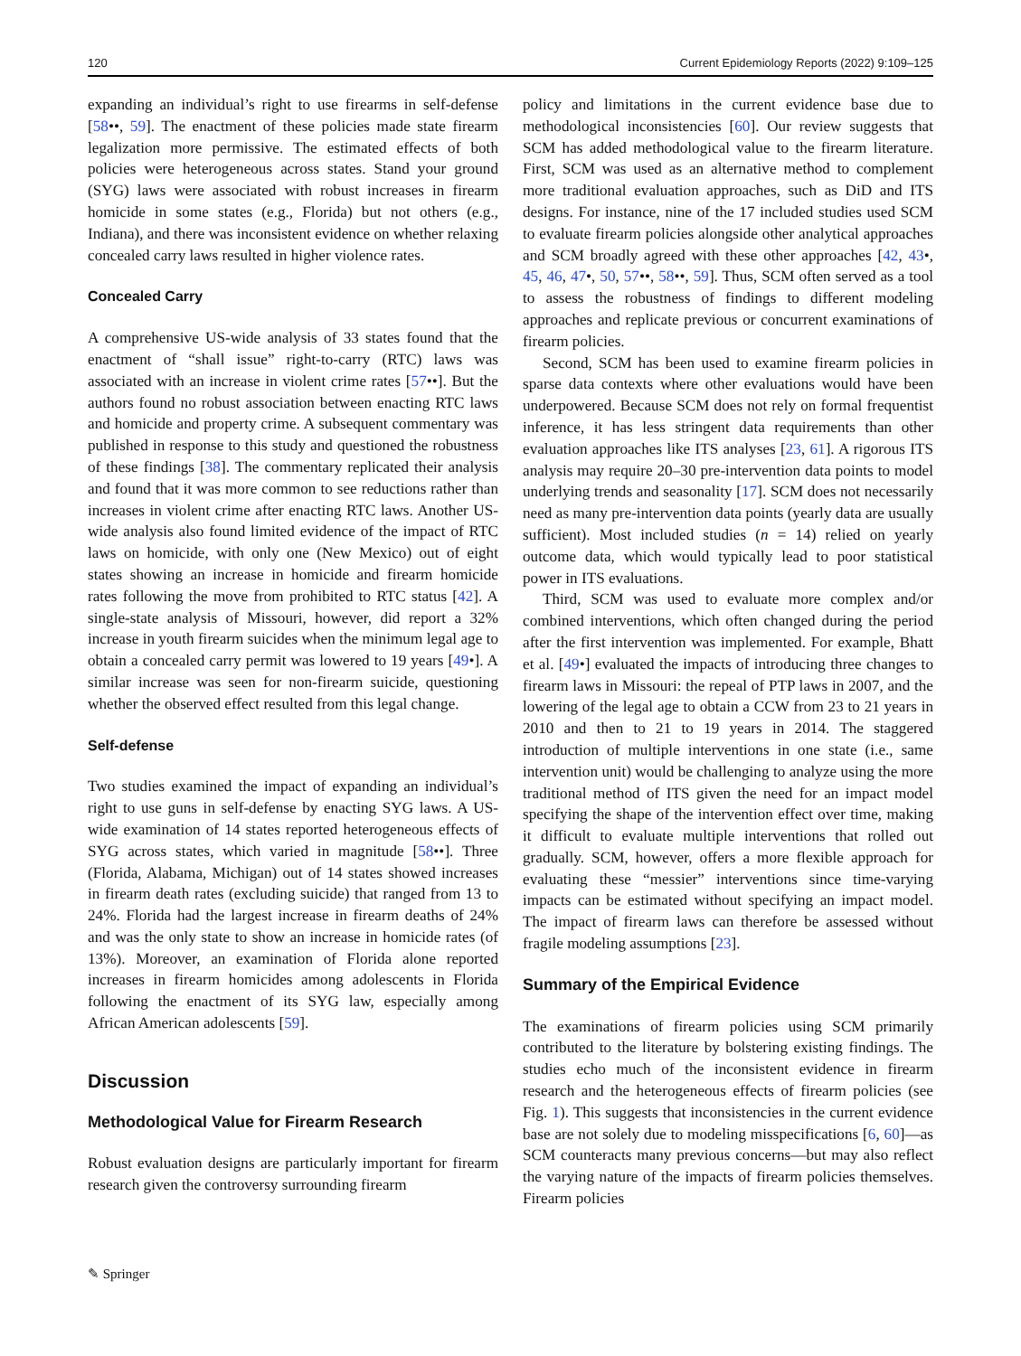120 Current Epidemiology Reports (2022) 9:109–125
expanding an individual’s right to use firearms in self-defense [58••, 59]. The enactment of these policies made state firearm legalization more permissive. The estimated effects of both policies were heterogeneous across states. Stand your ground (SYG) laws were associated with robust increases in firearm homicide in some states (e.g., Florida) but not others (e.g., Indiana), and there was inconsistent evidence on whether relaxing concealed carry laws resulted in higher violence rates.
Concealed Carry
A comprehensive US-wide analysis of 33 states found that the enactment of “shall issue” right-to-carry (RTC) laws was associated with an increase in violent crime rates [57••]. But the authors found no robust association between enacting RTC laws and homicide and property crime. A subsequent commentary was published in response to this study and questioned the robustness of these findings [38]. The commentary replicated their analysis and found that it was more common to see reductions rather than increases in violent crime after enacting RTC laws. Another US-wide analysis also found limited evidence of the impact of RTC laws on homicide, with only one (New Mexico) out of eight states showing an increase in homicide and firearm homicide rates following the move from prohibited to RTC status [42]. A single-state analysis of Missouri, however, did report a 32% increase in youth firearm suicides when the minimum legal age to obtain a concealed carry permit was lowered to 19 years [49•]. A similar increase was seen for non-firearm suicide, questioning whether the observed effect resulted from this legal change.
Self-defense
Two studies examined the impact of expanding an individual’s right to use guns in self-defense by enacting SYG laws. A US-wide examination of 14 states reported heterogeneous effects of SYG across states, which varied in magnitude [58••]. Three (Florida, Alabama, Michigan) out of 14 states showed increases in firearm death rates (excluding suicide) that ranged from 13 to 24%. Florida had the largest increase in firearm deaths of 24% and was the only state to show an increase in homicide rates (of 13%). Moreover, an examination of Florida alone reported increases in firearm homicides among adolescents in Florida following the enactment of its SYG law, especially among African American adolescents [59].
Discussion
Methodological Value for Firearm Research
Robust evaluation designs are particularly important for firearm research given the controversy surrounding firearm
policy and limitations in the current evidence base due to methodological inconsistencies [60]. Our review suggests that SCM has added methodological value to the firearm literature. First, SCM was used as an alternative method to complement more traditional evaluation approaches, such as DiD and ITS designs. For instance, nine of the 17 included studies used SCM to evaluate firearm policies alongside other analytical approaches and SCM broadly agreed with these other approaches [42, 43•, 45, 46, 47•, 50, 57••, 58••, 59]. Thus, SCM often served as a tool to assess the robustness of findings to different modeling approaches and replicate previous or concurrent examinations of firearm policies.
Second, SCM has been used to examine firearm policies in sparse data contexts where other evaluations would have been underpowered. Because SCM does not rely on formal frequentist inference, it has less stringent data requirements than other evaluation approaches like ITS analyses [23, 61]. A rigorous ITS analysis may require 20–30 pre-intervention data points to model underlying trends and seasonality [17]. SCM does not necessarily need as many pre-intervention data points (yearly data are usually sufficient). Most included studies (n = 14) relied on yearly outcome data, which would typically lead to poor statistical power in ITS evaluations.
Third, SCM was used to evaluate more complex and/or combined interventions, which often changed during the period after the first intervention was implemented. For example, Bhatt et al. [49•] evaluated the impacts of introducing three changes to firearm laws in Missouri: the repeal of PTP laws in 2007, and the lowering of the legal age to obtain a CCW from 23 to 21 years in 2010 and then to 21 to 19 years in 2014. The staggered introduction of multiple interventions in one state (i.e., same intervention unit) would be challenging to analyze using the more traditional method of ITS given the need for an impact model specifying the shape of the intervention effect over time, making it difficult to evaluate multiple interventions that rolled out gradually. SCM, however, offers a more flexible approach for evaluating these “messier” interventions since time-varying impacts can be estimated without specifying an impact model. The impact of firearm laws can therefore be assessed without fragile modeling assumptions [23].
Summary of the Empirical Evidence
The examinations of firearm policies using SCM primarily contributed to the literature by bolstering existing findings. The studies echo much of the inconsistent evidence in firearm research and the heterogeneous effects of firearm policies (see Fig. 1). This suggests that inconsistencies in the current evidence base are not solely due to modeling misspecifications [6, 60]—as SCM counteracts many previous concerns—but may also reflect the varying nature of the impacts of firearm policies themselves. Firearm policies
✎ Springer